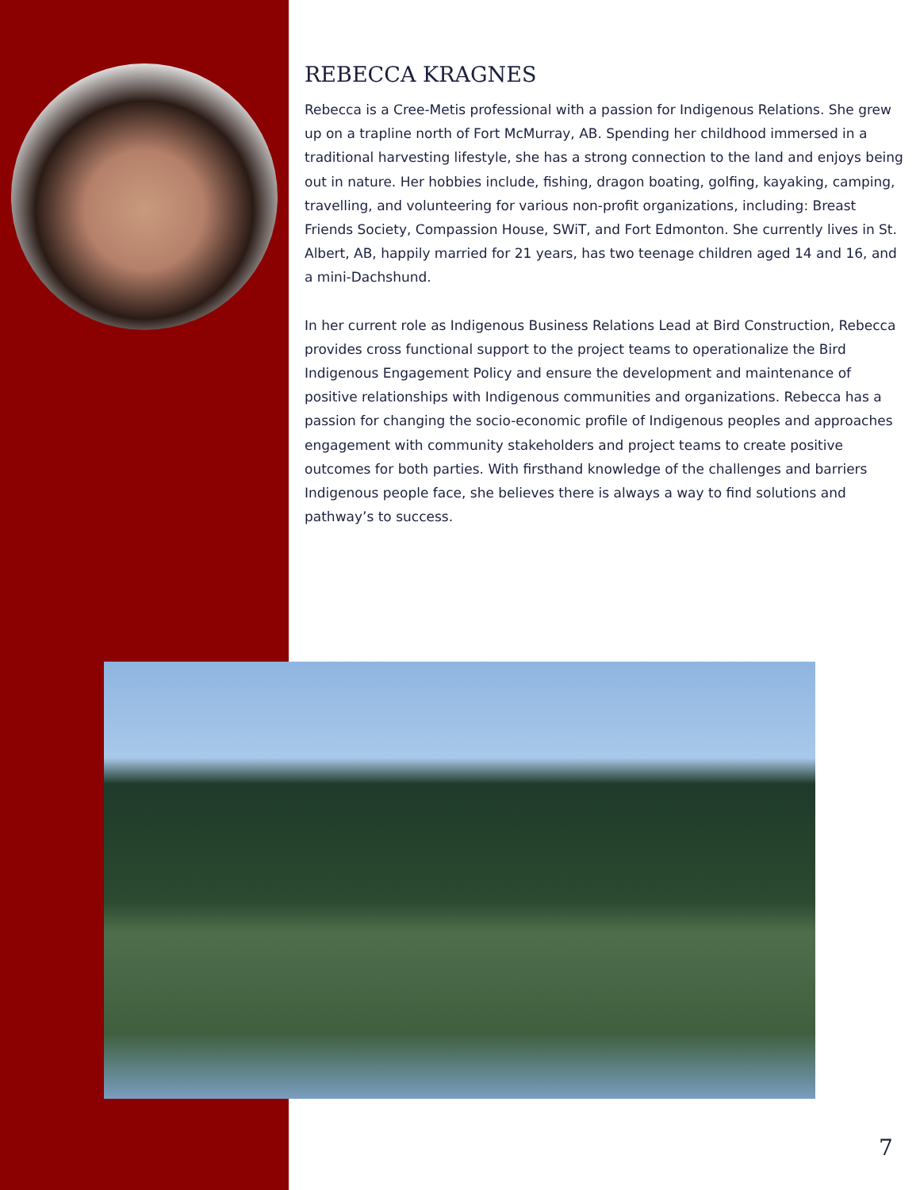REBECCA KRAGNES
Rebecca is a Cree-Metis professional with a passion for Indigenous Relations. She grew up on a trapline north of Fort McMurray, AB. Spending her childhood immersed in a traditional harvesting lifestyle, she has a strong connection to the land and enjoys being out in nature. Her hobbies include, fishing, dragon boating, golfing, kayaking, camping, travelling, and volunteering for various non-profit organizations, including: Breast Friends Society, Compassion House, SWiT, and Fort Edmonton. She currently lives in St. Albert, AB, happily married for 21 years, has two teenage children aged 14 and 16, and a mini-Dachshund.
In her current role as Indigenous Business Relations Lead at Bird Construction, Rebecca provides cross functional support to the project teams to operationalize the Bird Indigenous Engagement Policy and ensure the development and maintenance of positive relationships with Indigenous communities and organizations. Rebecca has a passion for changing the socio-economic profile of Indigenous peoples and approaches engagement with community stakeholders and project teams to create positive outcomes for both parties. With firsthand knowledge of the challenges and barriers Indigenous people face, she believes there is always a way to find solutions and pathway’s to success.
7